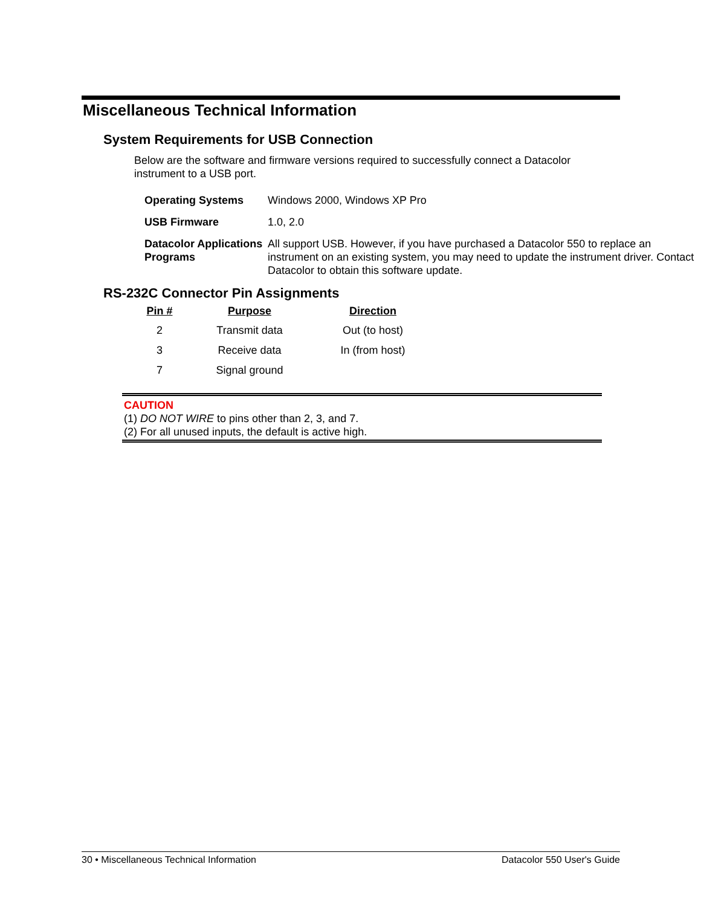Miscellaneous Technical Information
System Requirements for USB Connection
Below are the software and firmware versions required to successfully connect a Datacolor instrument to a USB port.
| Operating Systems | Windows 2000, Windows XP Pro |
| USB Firmware | 1.0, 2.0 |
| Datacolor Applications Programs | All support USB. However, if you have purchased a Datacolor 550 to replace an instrument on an existing system, you may need to update the instrument driver. Contact Datacolor to obtain this software update. |
RS-232C Connector Pin Assignments
| Pin # | Purpose | Direction |
| --- | --- | --- |
| 2 | Transmit data | Out (to host) |
| 3 | Receive data | In (from host) |
| 7 | Signal ground | |
CAUTION
(1) DO NOT WIRE to pins other than 2, 3, and 7.
(2) For all unused inputs, the default is active high.
30 • Miscellaneous Technical Information Datacolor 550 User's Guide